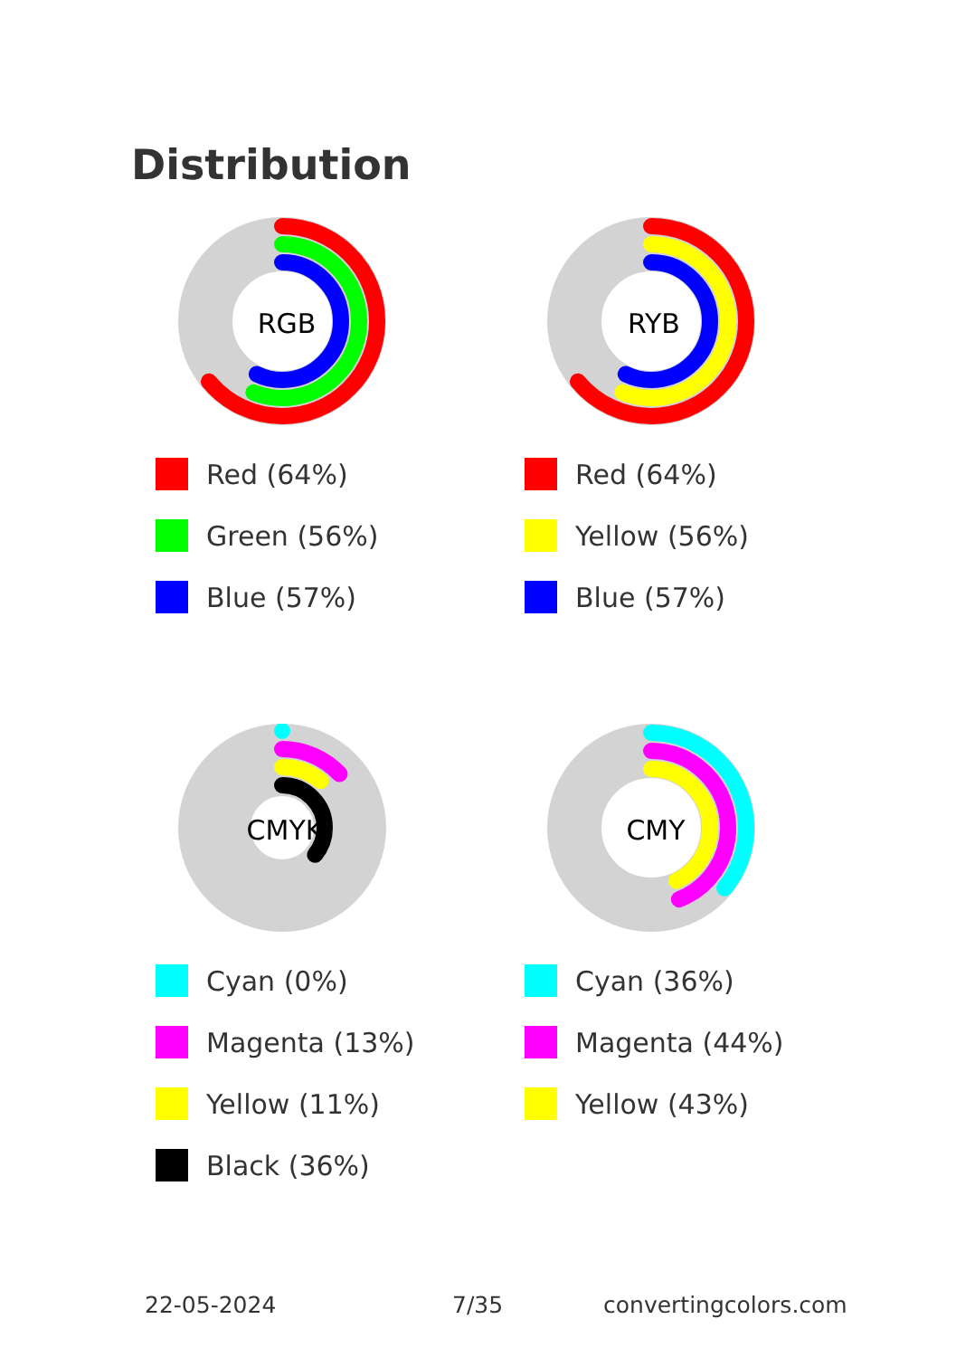Distribution
RGB
Red (64%)
Green (56%)
Blue (57%)
RYB
Red (64%)
Yellow (56%)
Blue (57%)
CMYK
Cyan (0%)
Magenta (13%)
Yellow (11%)
Black (36%)
CMY
Cyan (36%)
Magenta (44%)
Yellow (43%)
22-05-2024 7/35 convertingcolors.com